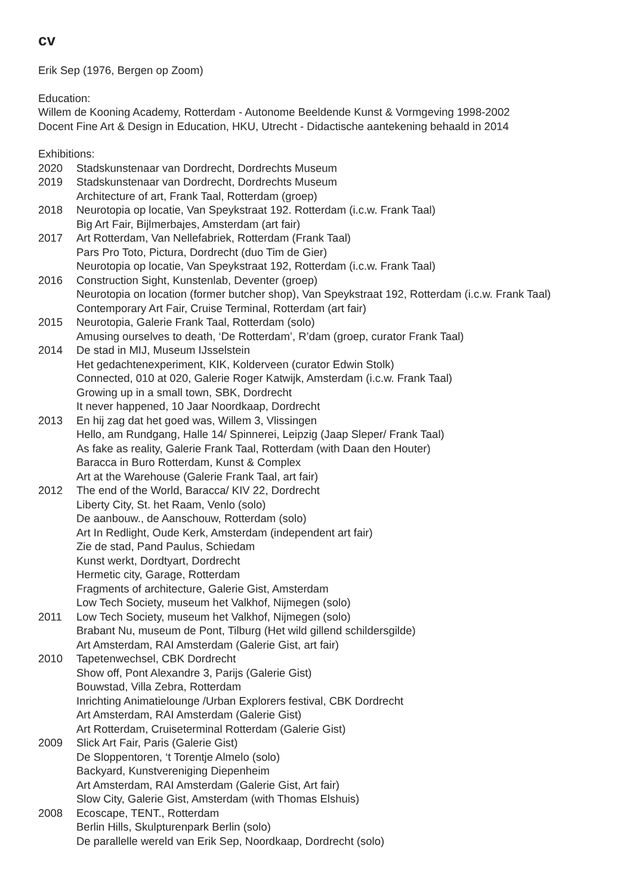cv
Erik Sep (1976, Bergen op Zoom)
Education:
Willem de Kooning Academy, Rotterdam - Autonome Beeldende Kunst & Vormgeving 1998-2002
Docent Fine Art & Design in Education, HKU, Utrecht - Didactische aantekening behaald in 2014
Exhibitions:
2020 Stadskunstenaar van Dordrecht, Dordrechts Museum
2019 Stadskunstenaar van Dordrecht, Dordrechts Museum
Architecture of art, Frank Taal, Rotterdam (groep)
2018 Neurotopia op locatie, Van Speykstraat 192. Rotterdam (i.c.w. Frank Taal)
Big Art Fair, Bijlmerbajes, Amsterdam (art fair)
2017 Art Rotterdam, Van Nellefabriek, Rotterdam (Frank Taal)
Pars Pro Toto, Pictura, Dordrecht (duo Tim de Gier)
Neurotopia op locatie, Van Speykstraat 192, Rotterdam (i.c.w. Frank Taal)
2016 Construction Sight, Kunstenlab, Deventer (groep)
Neurotopia on location (former butcher shop), Van Speykstraat 192, Rotterdam (i.c.w. Frank Taal)
Contemporary Art Fair, Cruise Terminal, Rotterdam (art fair)
2015 Neurotopia, Galerie Frank Taal, Rotterdam (solo)
Amusing ourselves to death, ‘De Rotterdam’, R’dam (groep, curator Frank Taal)
2014 De stad in MIJ, Museum IJsselstein
Het gedachtenexperiment, KIK, Kolderveen (curator Edwin Stolk)
Connected, 010 at 020, Galerie Roger Katwijk, Amsterdam (i.c.w. Frank Taal)
Growing up in a small town, SBK, Dordrecht
It never happened, 10 Jaar Noordkaap, Dordrecht
2013 En hij zag dat het goed was, Willem 3, Vlissingen
Hello, am Rundgang, Halle 14/ Spinnerei, Leipzig (Jaap Sleper/ Frank Taal)
As fake as reality, Galerie Frank Taal, Rotterdam (with Daan den Houter)
Baracca in Buro Rotterdam, Kunst & Complex
Art at the Warehouse (Galerie Frank Taal, art fair)
2012 The end of the World, Baracca/ KIV 22, Dordrecht
Liberty City, St. het Raam, Venlo (solo)
De aanbouw., de Aanschouw, Rotterdam (solo)
Art In Redlight, Oude Kerk, Amsterdam (independent art fair)
Zie de stad, Pand Paulus, Schiedam
Kunst werkt, Dordtyart, Dordrecht
Hermetic city, Garage, Rotterdam
Fragments of architecture, Galerie Gist, Amsterdam
Low Tech Society, museum het Valkhof, Nijmegen (solo)
2011 Low Tech Society, museum het Valkhof, Nijmegen (solo)
Brabant Nu, museum de Pont, Tilburg (Het wild gillend schildersgilde)
Art Amsterdam, RAI Amsterdam (Galerie Gist, art fair)
2010 Tapetenwechsel, CBK Dordrecht
Show off, Pont Alexandre 3, Parijs (Galerie Gist)
Bouwstad, Villa Zebra, Rotterdam
Inrichting Animatielounge /Urban Explorers festival, CBK Dordrecht
Art Amsterdam, RAI Amsterdam (Galerie Gist)
Art Rotterdam, Cruiseterminal Rotterdam (Galerie Gist)
2009 Slick Art Fair, Paris (Galerie Gist)
De Sloppentoren, ‘t Torentje Almelo (solo)
Backyard, Kunstvereniging Diepenheim
Art Amsterdam, RAI Amsterdam (Galerie Gist, Art fair)
Slow City, Galerie Gist, Amsterdam (with Thomas Elshuis)
2008 Ecoscape, TENT., Rotterdam
Berlin Hills, Skulpturenpark Berlin (solo)
De parallelle wereld van Erik Sep, Noordkaap, Dordrecht (solo)